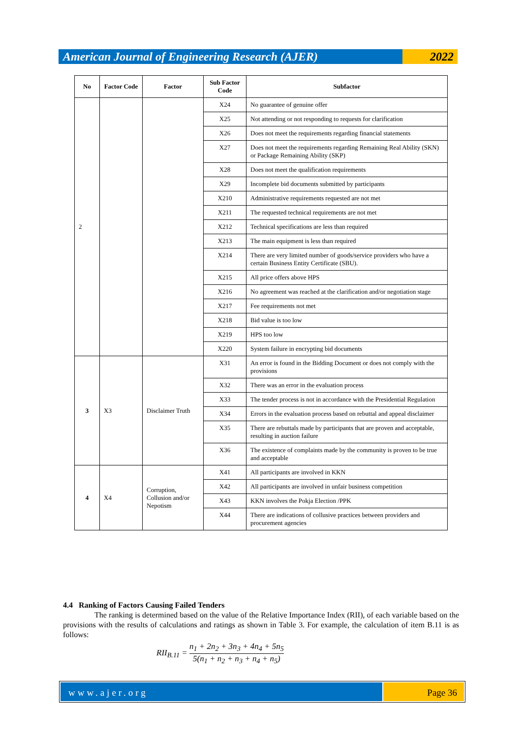American Journal of Engineering Research (AJER)
2022
| No | Factor Code | Factor | Sub Factor Code | Subfactor |
| --- | --- | --- | --- | --- |
| 2 | | | X24 | No guarantee of genuine offer |
| | | | X25 | Not attending or not responding to requests for clarification |
| | | | X26 | Does not meet the requirements regarding financial statements |
| | | | X27 | Does not meet the requirements regarding Remaining Real Ability (SKN) or Package Remaining Ability (SKP) |
| | | | X28 | Does not meet the qualification requirements |
| | | | X29 | Incomplete bid documents submitted by participants |
| | | | X210 | Administrative requirements requested are not met |
| | | | X211 | The requested technical requirements are not met |
| | | | X212 | Technical specifications are less than required |
| | | | X213 | The main equipment is less than required |
| | | | X214 | There are very limited number of goods/service providers who have a certain Business Entity Certificate (SBU). |
| | | | X215 | All price offers above HPS |
| | | | X216 | No agreement was reached at the clarification and/or negotiation stage |
| | | | X217 | Fee requirements not met |
| | | | X218 | Bid value is too low |
| | | | X219 | HPS too low |
| | | | X220 | System failure in encrypting bid documents |
| 3 | X3 | Disclaimer Truth | X31 | An error is found in the Bidding Document or does not comply with the provisions |
| | | | X32 | There was an error in the evaluation process |
| | | | X33 | The tender process is not in accordance with the Presidential Regulation |
| | | | X34 | Errors in the evaluation process based on rebuttal and appeal disclaimer |
| | | | X35 | There are rebuttals made by participants that are proven and acceptable, resulting in auction failure |
| | | | X36 | The existence of complaints made by the community is proven to be true and acceptable |
| 4 | X4 | Corruption, Collusion and/or Nepotism | X41 | All participants are involved in KKN |
| | | | X42 | All participants are involved in unfair business competition |
| | | | X43 | KKN involves the Pokja Election /PPK |
| | | | X44 | There are indications of collusive practices between providers and procurement agencies |
4.4 Ranking of Factors Causing Failed Tenders
The ranking is determined based on the value of the Relative Importance Index (RII), of each variable based on the provisions with the results of calculations and ratings as shown in Table 3. For example, the calculation of item B.11 is as follows:
RII<sub>B.11</sub> = n<sub>1</sub> + 2n<sub>2</sub> + 3n<sub>3</sub> + 4n<sub>4</sub> + 5n<sub>5</sub> 5(n<sub>1</sub> + n<sub>2</sub> + n<sub>3</sub> + n<sub>4</sub> + n<sub>5</sub>)
www.ajer.org Page 36